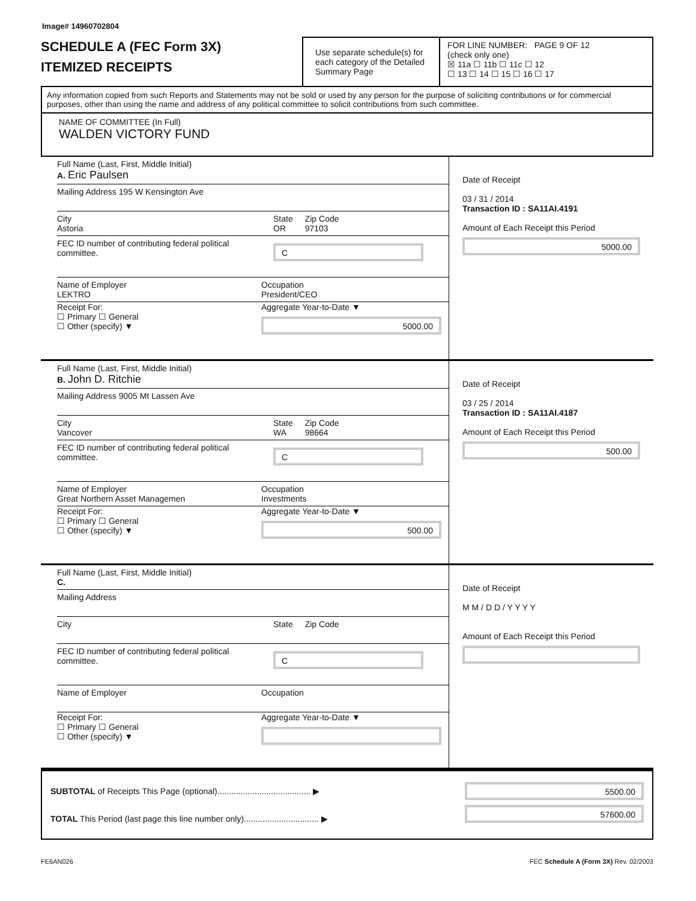Image# 14960702804
SCHEDULE A (FEC Form 3X)
ITEMIZED RECEIPTS
Use separate schedule(s) for each category of the Detailed Summary Page
FOR LINE NUMBER: PAGE 9 OF 12
(check only one)
☒ 11a ☐ 11b ☐ 11c ☐ 12
☐ 13 ☐ 14 ☐ 15 ☐ 16 ☐ 17
Any information copied from such Reports and Statements may not be sold or used by any person for the purpose of soliciting contributions or for commercial purposes, other than using the name and address of any political committee to solicit contributions from such committee.
NAME OF COMMITTEE (In Full)
WALDEN VICTORY FUND
Full Name (Last, First, Middle Initial)
A. Eric Paulsen
Mailing Address 195 W Kensington Ave
City
Astoria State
OR Zip Code
97103
FEC ID number of contributing federal political committee. C
Name of Employer
LEKTRO Occupation
President/CEO
Receipt For:
☐ Primary ☐ General
☐ Other (specify) ▼ Aggregate Year-to-Date ▼
5000.00
Date of Receipt
03 / 31 / 2014
Transaction ID : SA11AI.4191
Amount of Each Receipt this Period
5000.00
Full Name (Last, First, Middle Initial)
B. John D. Ritchie
Mailing Address 9005 Mt Lassen Ave
City
Vancover State
WA Zip Code
98664
FEC ID number of contributing federal political committee. C
Name of Employer
Great Northern Asset Managemen Occupation
Investments
Receipt For:
☐ Primary ☐ General
☐ Other (specify) ▼ Aggregate Year-to-Date ▼
500.00
Date of Receipt
03 / 25 / 2014
Transaction ID : SA11AI.4187
Amount of Each Receipt this Period
500.00
Full Name (Last, First, Middle Initial)
C.
Mailing Address
City State Zip Code
FEC ID number of contributing federal political committee. C
Name of Employer Occupation
Receipt For:
☐ Primary ☐ General
☐ Other (specify) ▼ Aggregate Year-to-Date ▼
Date of Receipt
M M / D D / Y Y Y Y
Amount of Each Receipt this Period
SUBTOTAL of Receipts This Page (optional)........................................ ▶
TOTAL This Period (last page this line number only)................................ ▶
5500.00
57600.00
FE6AN026 FEC Schedule A (Form 3X) Rev. 02/2003